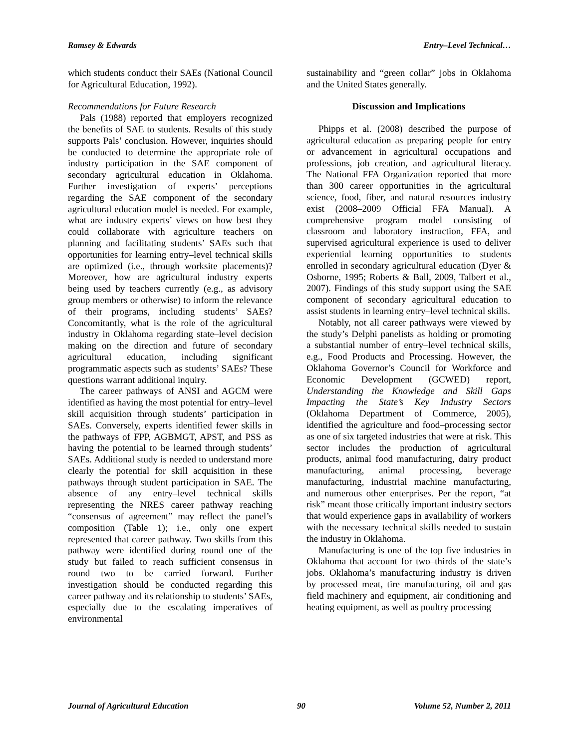Ramsey & Edwards Entry–Level Technical…
which students conduct their SAEs (National Council for Agricultural Education, 1992).
Recommendations for Future Research
Pals (1988) reported that employers recognized the benefits of SAE to students. Results of this study supports Pals’ conclusion. However, inquiries should be conducted to determine the appropriate role of industry participation in the SAE component of secondary agricultural education in Oklahoma. Further investigation of experts’ perceptions regarding the SAE component of the secondary agricultural education model is needed. For example, what are industry experts’ views on how best they could collaborate with agriculture teachers on planning and facilitating students’ SAEs such that opportunities for learning entry–level technical skills are optimized (i.e., through worksite placements)? Moreover, how are agricultural industry experts being used by teachers currently (e.g., as advisory group members or otherwise) to inform the relevance of their programs, including students’ SAEs? Concomitantly, what is the role of the agricultural industry in Oklahoma regarding state–level decision making on the direction and future of secondary agricultural education, including significant programmatic aspects such as students’ SAEs? These questions warrant additional inquiry.
The career pathways of ANSI and AGCM were identified as having the most potential for entry–level skill acquisition through students’ participation in SAEs. Conversely, experts identified fewer skills in the pathways of FPP, AGBMGT, APST, and PSS as having the potential to be learned through students’ SAEs. Additional study is needed to understand more clearly the potential for skill acquisition in these pathways through student participation in SAE. The absence of any entry–level technical skills representing the NRES career pathway reaching “consensus of agreement” may reflect the panel’s composition (Table 1); i.e., only one expert represented that career pathway. Two skills from this pathway were identified during round one of the study but failed to reach sufficient consensus in round two to be carried forward. Further investigation should be conducted regarding this career pathway and its relationship to students’ SAEs, especially due to the escalating imperatives of environmental
sustainability and “green collar” jobs in Oklahoma and the United States generally.
Discussion and Implications
Phipps et al. (2008) described the purpose of agricultural education as preparing people for entry or advancement in agricultural occupations and professions, job creation, and agricultural literacy. The National FFA Organization reported that more than 300 career opportunities in the agricultural science, food, fiber, and natural resources industry exist (2008–2009 Official FFA Manual). A comprehensive program model consisting of classroom and laboratory instruction, FFA, and supervised agricultural experience is used to deliver experiential learning opportunities to students enrolled in secondary agricultural education (Dyer & Osborne, 1995; Roberts & Ball, 2009, Talbert et al., 2007). Findings of this study support using the SAE component of secondary agricultural education to assist students in learning entry–level technical skills.
Notably, not all career pathways were viewed by the study’s Delphi panelists as holding or promoting a substantial number of entry–level technical skills, e.g., Food Products and Processing. However, the Oklahoma Governor’s Council for Workforce and Economic Development (GCWED) report, Understanding the Knowledge and Skill Gaps Impacting the State’s Key Industry Sectors (Oklahoma Department of Commerce, 2005), identified the agriculture and food–processing sector as one of six targeted industries that were at risk. This sector includes the production of agricultural products, animal food manufacturing, dairy product manufacturing, animal processing, beverage manufacturing, industrial machine manufacturing, and numerous other enterprises. Per the report, “at risk” meant those critically important industry sectors that would experience gaps in availability of workers with the necessary technical skills needed to sustain the industry in Oklahoma.
Manufacturing is one of the top five industries in Oklahoma that account for two–thirds of the state’s jobs. Oklahoma’s manufacturing industry is driven by processed meat, tire manufacturing, oil and gas field machinery and equipment, air conditioning and heating equipment, as well as poultry processing
Journal of Agricultural Education 90 Volume 52, Number 2, 2011